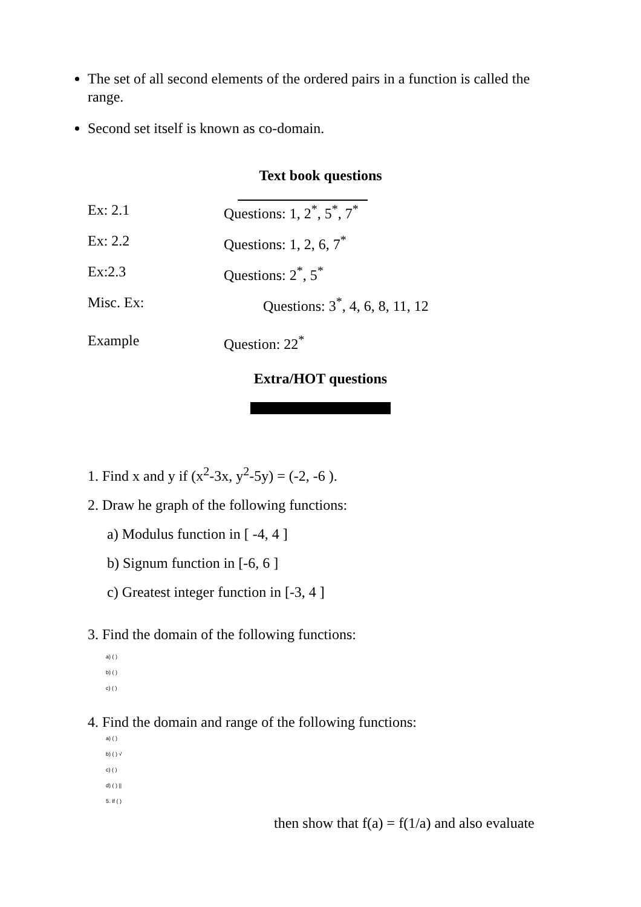The set of all second elements of the ordered pairs in a function is called the range.
Second set itself is known as co-domain.
Text book questions
Ex: 2.1 Questions: 1, 2<sup>*</sup>, 5<sup>*</sup>, 7<sup>*</sup>
Ex: 2.2 Questions: 1, 2, 6, 7<sup>*</sup>
Ex:2.3 Questions: 2<sup>*</sup>, 5<sup>*</sup>
Misc. Ex: Questions: 3<sup>*</sup>, 4, 6, 8, 11, 12
Example Question: 22<sup>*</sup>
Extra/HOT questions
1. Find x and y if (x<sup>2</sup>-3x, y<sup>2</sup>-5y) = (-2, -6 ).
2. Draw he graph of the following functions:
a) Modulus function in [ -4, 4 ]
b) Signum function in [-6, 6 ]
c) Greatest integer function in [-3, 4 ]
3. Find the domain of the following functions:
a) ( )
b) ( )
c) ( )
4. Find the domain and range of the following functions:
a) ( )
b) ( ) √
c) ( )
d) ( ) ||
5. If ( )
then show that f(a) = f(1/a) and also evaluate